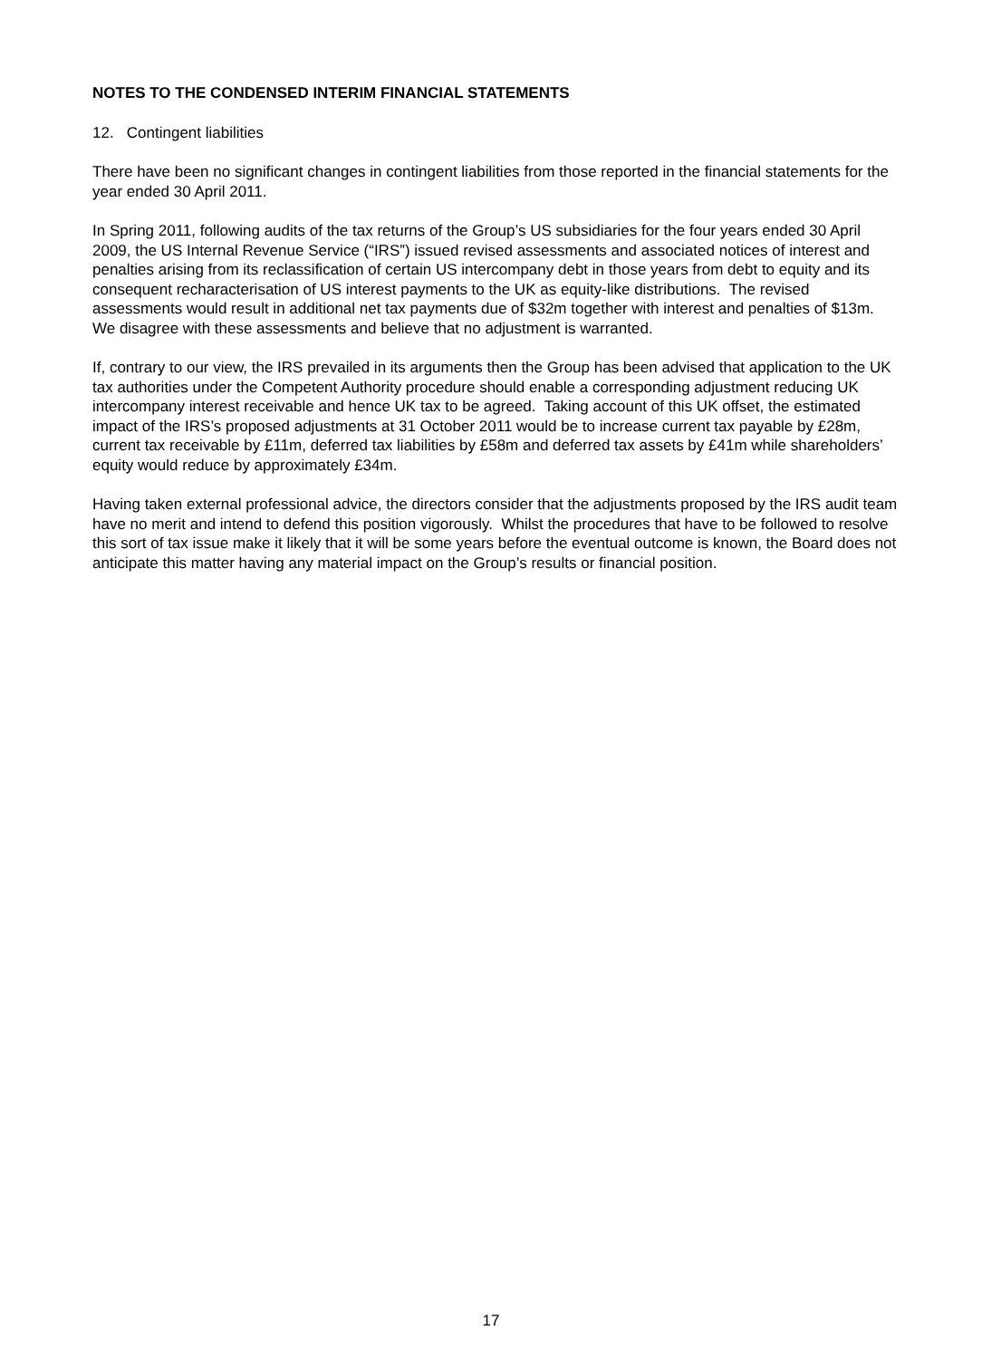NOTES TO THE CONDENSED INTERIM FINANCIAL STATEMENTS
12. Contingent liabilities
There have been no significant changes in contingent liabilities from those reported in the financial statements for the year ended 30 April 2011.
In Spring 2011, following audits of the tax returns of the Group’s US subsidiaries for the four years ended 30 April 2009, the US Internal Revenue Service (“IRS”) issued revised assessments and associated notices of interest and penalties arising from its reclassification of certain US intercompany debt in those years from debt to equity and its consequent recharacterisation of US interest payments to the UK as equity-like distributions. The revised assessments would result in additional net tax payments due of $32m together with interest and penalties of $13m. We disagree with these assessments and believe that no adjustment is warranted.
If, contrary to our view, the IRS prevailed in its arguments then the Group has been advised that application to the UK tax authorities under the Competent Authority procedure should enable a corresponding adjustment reducing UK intercompany interest receivable and hence UK tax to be agreed. Taking account of this UK offset, the estimated impact of the IRS’s proposed adjustments at 31 October 2011 would be to increase current tax payable by £28m, current tax receivable by £11m, deferred tax liabilities by £58m and deferred tax assets by £41m while shareholders’ equity would reduce by approximately £34m.
Having taken external professional advice, the directors consider that the adjustments proposed by the IRS audit team have no merit and intend to defend this position vigorously. Whilst the procedures that have to be followed to resolve this sort of tax issue make it likely that it will be some years before the eventual outcome is known, the Board does not anticipate this matter having any material impact on the Group’s results or financial position.
17